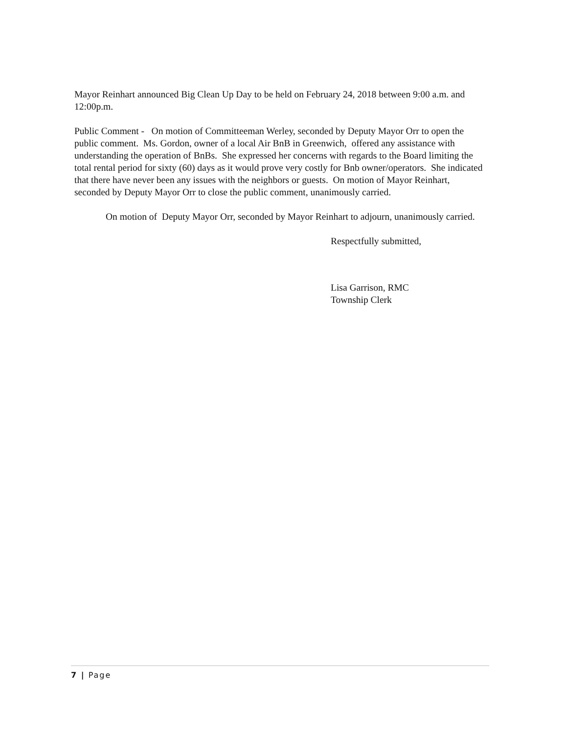Mayor Reinhart announced Big Clean Up Day to be held on February 24, 2018 between 9:00 a.m. and 12:00p.m.
Public Comment - On motion of Committeeman Werley, seconded by Deputy Mayor Orr to open the public comment. Ms. Gordon, owner of a local Air BnB in Greenwich, offered any assistance with understanding the operation of BnBs. She expressed her concerns with regards to the Board limiting the total rental period for sixty (60) days as it would prove very costly for Bnb owner/operators. She indicated that there have never been any issues with the neighbors or guests. On motion of Mayor Reinhart, seconded by Deputy Mayor Orr to close the public comment, unanimously carried.
On motion of Deputy Mayor Orr, seconded by Mayor Reinhart to adjourn, unanimously carried.
Respectfully submitted,
Lisa Garrison, RMC
Township Clerk
7 | Page